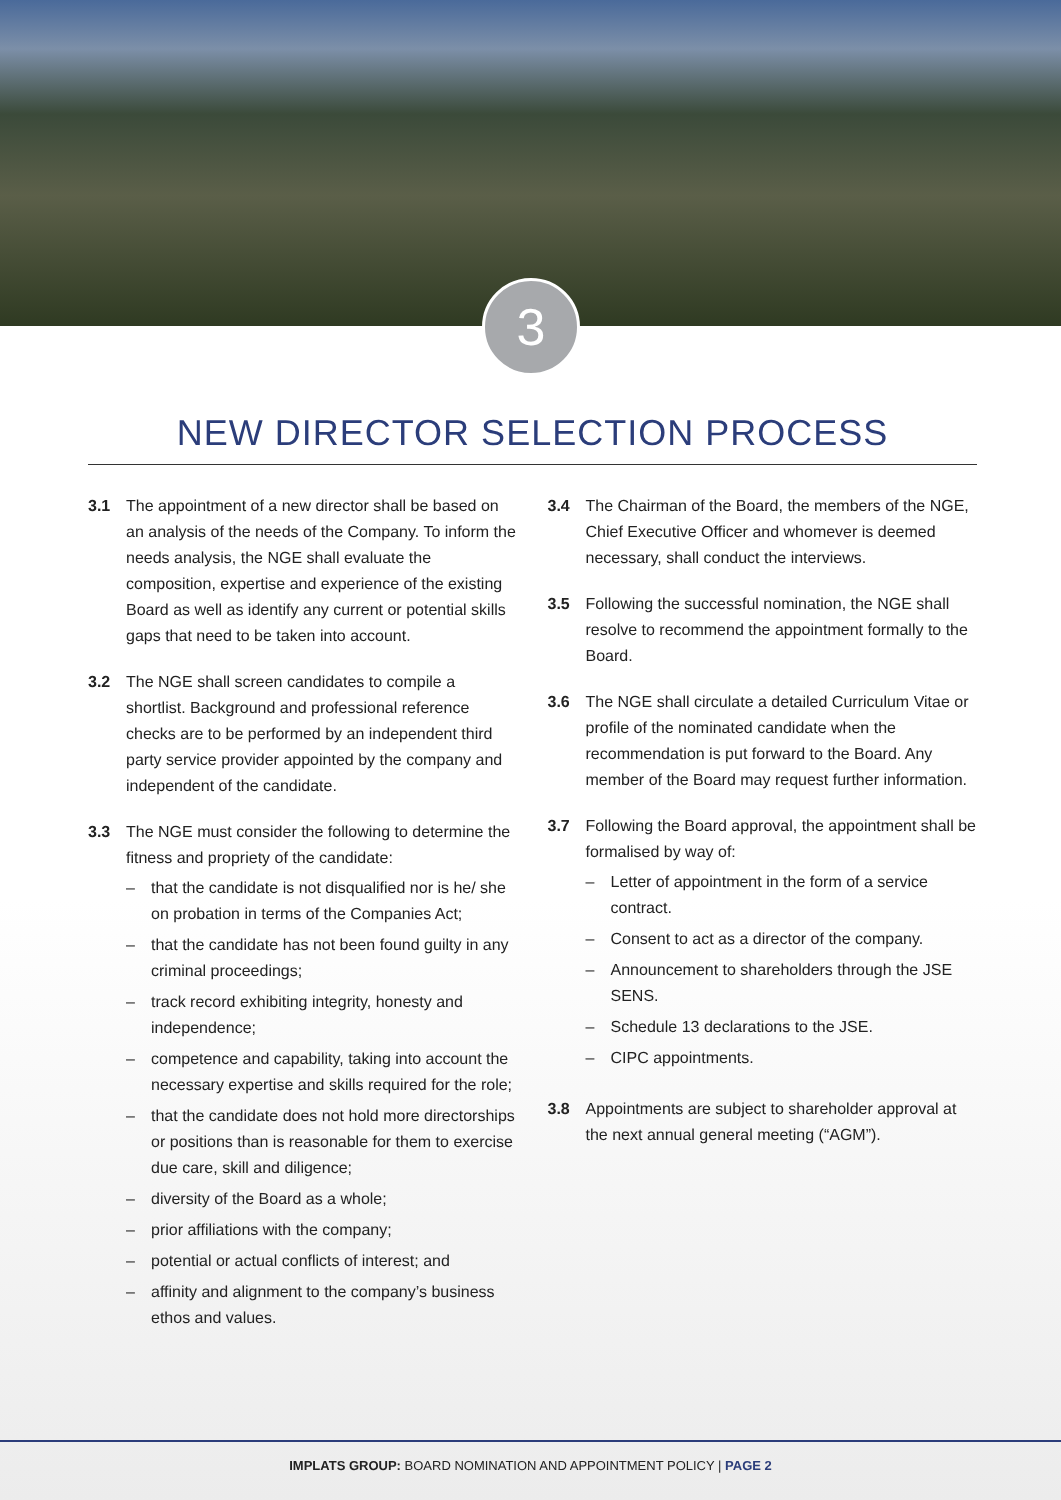3
NEW DIRECTOR SELECTION PROCESS
3.1 The appointment of a new director shall be based on an analysis of the needs of the Company. To inform the needs analysis, the NGE shall evaluate the composition, expertise and experience of the existing Board as well as identify any current or potential skills gaps that need to be taken into account.
3.2 The NGE shall screen candidates to compile a shortlist. Background and professional reference checks are to be performed by an independent third party service provider appointed by the company and independent of the candidate.
3.3 The NGE must consider the following to determine the fitness and propriety of the candidate:
– that the candidate is not disqualified nor is he/ she on probation in terms of the Companies Act;
– that the candidate has not been found guilty in any criminal proceedings;
– track record exhibiting integrity, honesty and independence;
– competence and capability, taking into account the necessary expertise and skills required for the role;
– that the candidate does not hold more directorships or positions than is reasonable for them to exercise due care, skill and diligence;
– diversity of the Board as a whole;
– prior affiliations with the company;
– potential or actual conflicts of interest; and
– affinity and alignment to the company’s business ethos and values.
3.4 The Chairman of the Board, the members of the NGE, Chief Executive Officer and whomever is deemed necessary, shall conduct the interviews.
3.5 Following the successful nomination, the NGE shall resolve to recommend the appointment formally to the Board.
3.6 The NGE shall circulate a detailed Curriculum Vitae or profile of the nominated candidate when the recommendation is put forward to the Board. Any member of the Board may request further information.
3.7 Following the Board approval, the appointment shall be formalised by way of:
– Letter of appointment in the form of a service contract.
– Consent to act as a director of the company.
– Announcement to shareholders through the JSE SENS.
– Schedule 13 declarations to the JSE.
– CIPC appointments.
3.8 Appointments are subject to shareholder approval at the next annual general meeting (“AGM”).
IMPLATS GROUP: BOARD NOMINATION AND APPOINTMENT POLICY | PAGE 2